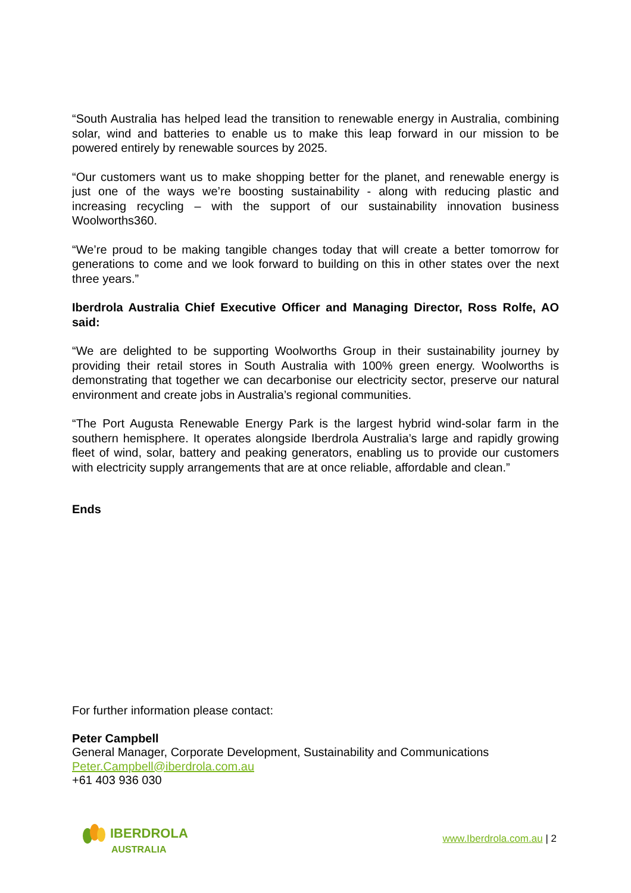“South Australia has helped lead the transition to renewable energy in Australia, combining solar, wind and batteries to enable us to make this leap forward in our mission to be powered entirely by renewable sources by 2025.
“Our customers want us to make shopping better for the planet, and renewable energy is just one of the ways we’re boosting sustainability - along with reducing plastic and increasing recycling – with the support of our sustainability innovation business Woolworths360.
“We’re proud to be making tangible changes today that will create a better tomorrow for generations to come and we look forward to building on this in other states over the next three years.”
Iberdrola Australia Chief Executive Officer and Managing Director, Ross Rolfe, AO said:
“We are delighted to be supporting Woolworths Group in their sustainability journey by providing their retail stores in South Australia with 100% green energy. Woolworths is demonstrating that together we can decarbonise our electricity sector, preserve our natural environment and create jobs in Australia’s regional communities.
“The Port Augusta Renewable Energy Park is the largest hybrid wind-solar farm in the southern hemisphere. It operates alongside Iberdrola Australia’s large and rapidly growing fleet of wind, solar, battery and peaking generators, enabling us to provide our customers with electricity supply arrangements that are at once reliable, affordable and clean.”
Ends
For further information please contact:
Peter Campbell
General Manager, Corporate Development, Sustainability and Communications
Peter.Campbell@iberdrola.com.au
+61 403 936 030
IBERDROLA
AUSTRALIA
www.Iberdrola.com.au | 2